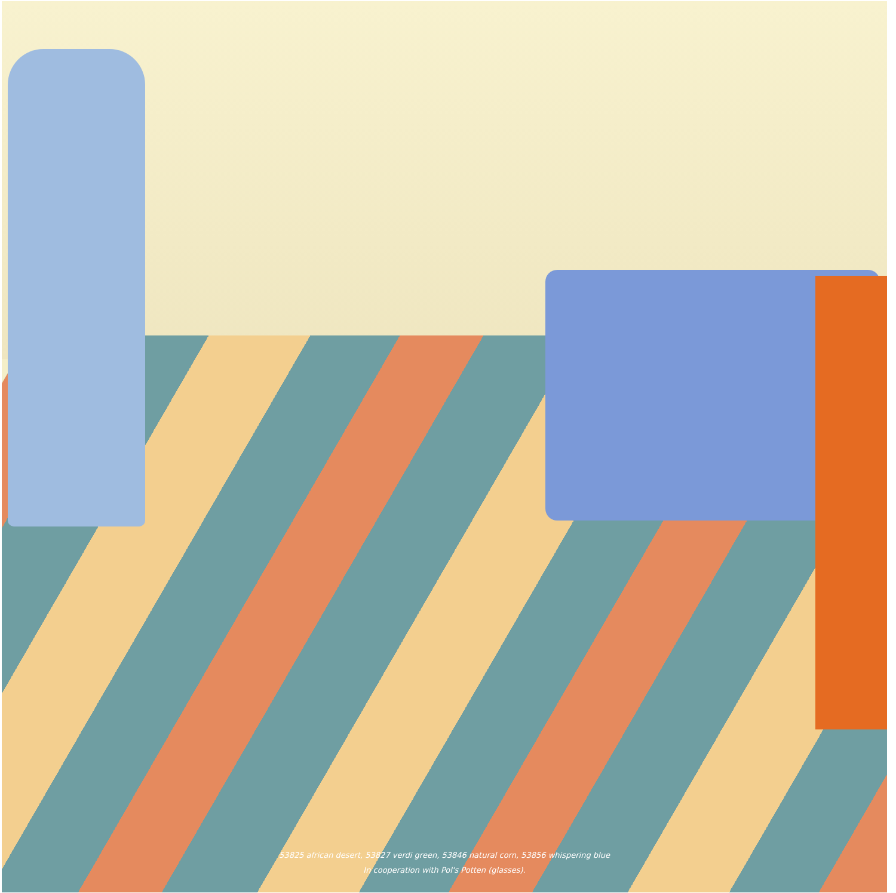53825 african desert, 53827 verdi green, 53846 natural corn, 53856 whispering blue
In cooperation with Pol's Potten (glasses).